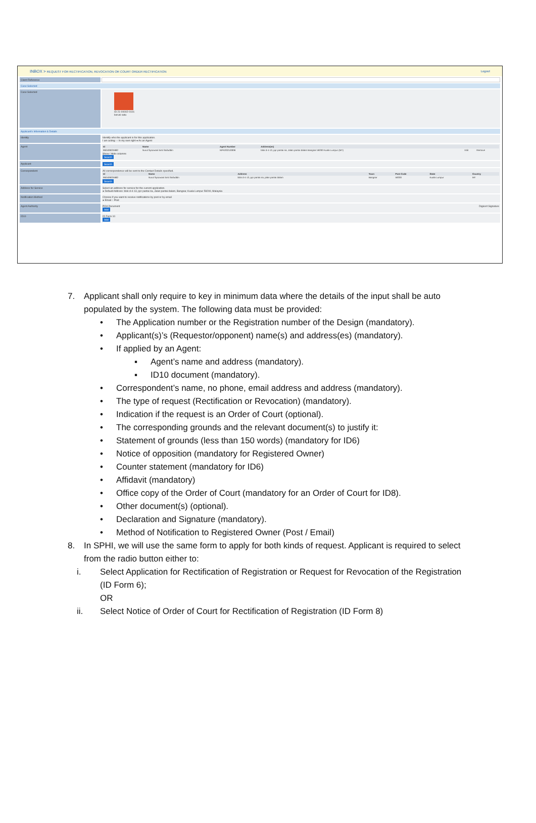INBOX > REQUEST FOR RECTIFICATION, REVOCATION OR COURT ORDER RECTIFICATION Logout
Client Reference
Case Selected
Case Selected ID 21-00002-0101
kerusi satu
Applicant's Information & Details
Identity Identify who the applicant is for this application.
I am acting: ○ In my own right ● As an Agent
Agent
| Id | Name | Agent Number | Address(es) | | |
| --- | --- | --- | --- | --- | --- |
| 960409025982 | Nurul Syazwani binti Saifuddin | NPA/2021/0006 | blok d-4-13, ppr pantai ria, Jalan pantai dalam Bangsar 59200 Kuala Lumpur (MY) | Edit | Remove |
Show / Hide columns
Search
Applicant Search
Correspondent All correspondence will be sent to the Contact Details specified.
| Id | Name | Address | Town | Post Code | State | Country |
| --- | --- | --- | --- | --- | --- | --- |
| 960409025982 | Nurul Syazwani binti Saifuddin | blok d-4-13, ppr pantai ria, jalan pantai dalam | Bangsar | 59200 | Kuala Lumpur | MY |
Search
Address for Service Select an address for service for the current application.
● Default Address: blok d-4-13, ppr pantai ria, Jalan pantai dalam, Bangsar, Kuala Lumpur 59200, Malaysia
Notification Method Choose if you want to receive notifications by post or by email
● Email ○ Post
Agent Authority POA Document Digicert Signature
Add
ID10 ID Form 10
Add
7. Applicant shall only require to key in minimum data where the details of the input shall be auto populated by the system. The following data must be provided:
• The Application number or the Registration number of the Design (mandatory).
• Applicant(s)’s (Requestor/opponent) name(s) and address(es) (mandatory).
• If applied by an Agent:
▪ Agent’s name and address (mandatory).
▪ ID10 document (mandatory).
• Correspondent’s name, no phone, email address and address (mandatory).
• The type of request (Rectification or Revocation) (mandatory).
• Indication if the request is an Order of Court (optional).
• The corresponding grounds and the relevant document(s) to justify it:
• Statement of grounds (less than 150 words) (mandatory for ID6)
• Notice of opposition (mandatory for Registered Owner)
• Counter statement (mandatory for ID6)
• Affidavit (mandatory)
• Office copy of the Order of Court (mandatory for an Order of Court for ID8).
• Other document(s) (optional).
• Declaration and Signature (mandatory).
• Method of Notification to Registered Owner (Post / Email)
8. In SPHI, we will use the same form to apply for both kinds of request. Applicant is required to select from the radio button either to:
i. Select Application for Rectification of Registration or Request for Revocation of the Registration (ID Form 6);
OR
ii. Select Notice of Order of Court for Rectification of Registration (ID Form 8)